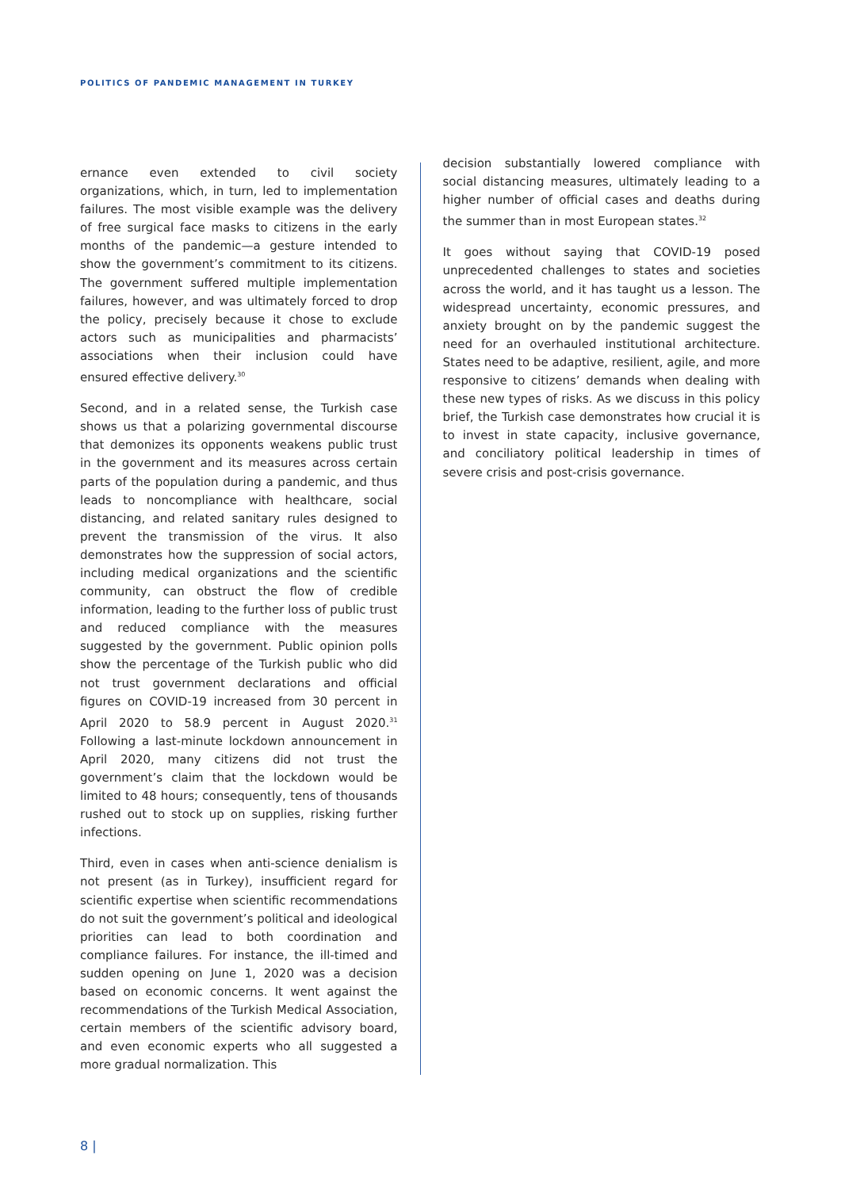POLITICS OF PANDEMIC MANAGEMENT IN TURKEY
ernance even extended to civil society organizations, which, in turn, led to implementation failures. The most visible example was the delivery of free surgical face masks to citizens in the early months of the pandemic—a gesture intended to show the government’s commitment to its citizens. The government suffered multiple implementation failures, however, and was ultimately forced to drop the policy, precisely because it chose to exclude actors such as municipalities and pharmacists’ associations when their inclusion could have ensured effective delivery.<sup>30</sup>
Second, and in a related sense, the Turkish case shows us that a polarizing governmental discourse that demonizes its opponents weakens public trust in the government and its measures across certain parts of the population during a pandemic, and thus leads to noncompliance with healthcare, social distancing, and related sanitary rules designed to prevent the transmission of the virus. It also demonstrates how the suppression of social actors, including medical organizations and the scientific community, can obstruct the flow of credible information, leading to the further loss of public trust and reduced compliance with the measures suggested by the government. Public opinion polls show the percentage of the Turkish public who did not trust government declarations and official figures on COVID-19 increased from 30 percent in April 2020 to 58.9 percent in August 2020.<sup>31</sup> Following a last-minute lockdown announcement in April 2020, many citizens did not trust the government’s claim that the lockdown would be limited to 48 hours; consequently, tens of thousands rushed out to stock up on supplies, risking further infections.
Third, even in cases when anti-science denialism is not present (as in Turkey), insufficient regard for scientific expertise when scientific recommendations do not suit the government’s political and ideological priorities can lead to both coordination and compliance failures. For instance, the ill-timed and sudden opening on June 1, 2020 was a decision based on economic concerns. It went against the recommendations of the Turkish Medical Association, certain members of the scientific advisory board, and even economic experts who all suggested a more gradual normalization. This
decision substantially lowered compliance with social distancing measures, ultimately leading to a higher number of official cases and deaths during the summer than in most European states.<sup>32</sup>
It goes without saying that COVID-19 posed unprecedented challenges to states and societies across the world, and it has taught us a lesson. The widespread uncertainty, economic pressures, and anxiety brought on by the pandemic suggest the need for an overhauled institutional architecture. States need to be adaptive, resilient, agile, and more responsive to citizens’ demands when dealing with these new types of risks. As we discuss in this policy brief, the Turkish case demonstrates how crucial it is to invest in state capacity, inclusive governance, and conciliatory political leadership in times of severe crisis and post-crisis governance.
8 |